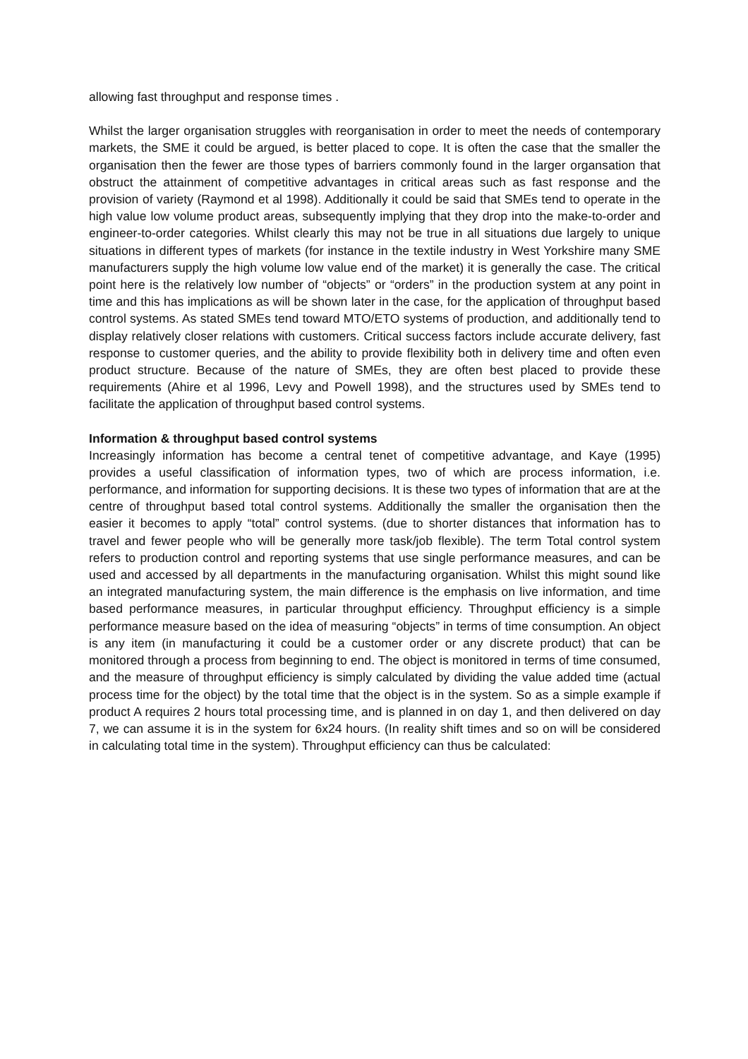allowing fast throughput and response times .
Whilst the larger organisation struggles with reorganisation in order to meet the needs of contemporary markets, the SME it could be argued, is better placed to cope. It is often the case that the smaller the organisation then the fewer are those types of barriers commonly found in the larger organsation that obstruct the attainment of competitive advantages in critical areas such as fast response and the provision of variety (Raymond et al 1998). Additionally it could be said that SMEs tend to operate in the high value low volume product areas, subsequently implying that they drop into the make-to-order and engineer-to-order categories. Whilst clearly this may not be true in all situations due largely to unique situations in different types of markets (for instance in the textile industry in West Yorkshire many SME manufacturers supply the high volume low value end of the market) it is generally the case. The critical point here is the relatively low number of “objects” or “orders” in the production system at any point in time and this has implications as will be shown later in the case, for the application of throughput based control systems. As stated SMEs tend toward MTO/ETO systems of production, and additionally tend to display relatively closer relations with customers. Critical success factors include accurate delivery, fast response to customer queries, and the ability to provide flexibility both in delivery time and often even product structure. Because of the nature of SMEs, they are often best placed to provide these requirements (Ahire et al 1996, Levy and Powell 1998), and the structures used by SMEs tend to facilitate the application of throughput based control systems.
Information & throughput based control systems
Increasingly information has become a central tenet of competitive advantage, and Kaye (1995) provides a useful classification of information types, two of which are process information, i.e. performance, and information for supporting decisions. It is these two types of information that are at the centre of throughput based total control systems. Additionally the smaller the organisation then the easier it becomes to apply “total” control systems. (due to shorter distances that information has to travel and fewer people who will be generally more task/job flexible). The term Total control system refers to production control and reporting systems that use single performance measures, and can be used and accessed by all departments in the manufacturing organisation. Whilst this might sound like an integrated manufacturing system, the main difference is the emphasis on live information, and time based performance measures, in particular throughput efficiency. Throughput efficiency is a simple performance measure based on the idea of measuring “objects” in terms of time consumption. An object is any item (in manufacturing it could be a customer order or any discrete product) that can be monitored through a process from beginning to end. The object is monitored in terms of time consumed, and the measure of throughput efficiency is simply calculated by dividing the value added time (actual process time for the object) by the total time that the object is in the system. So as a simple example if product A requires 2 hours total processing time, and is planned in on day 1, and then delivered on day 7, we can assume it is in the system for 6x24 hours. (In reality shift times and so on will be considered in calculating total time in the system). Throughput efficiency can thus be calculated: